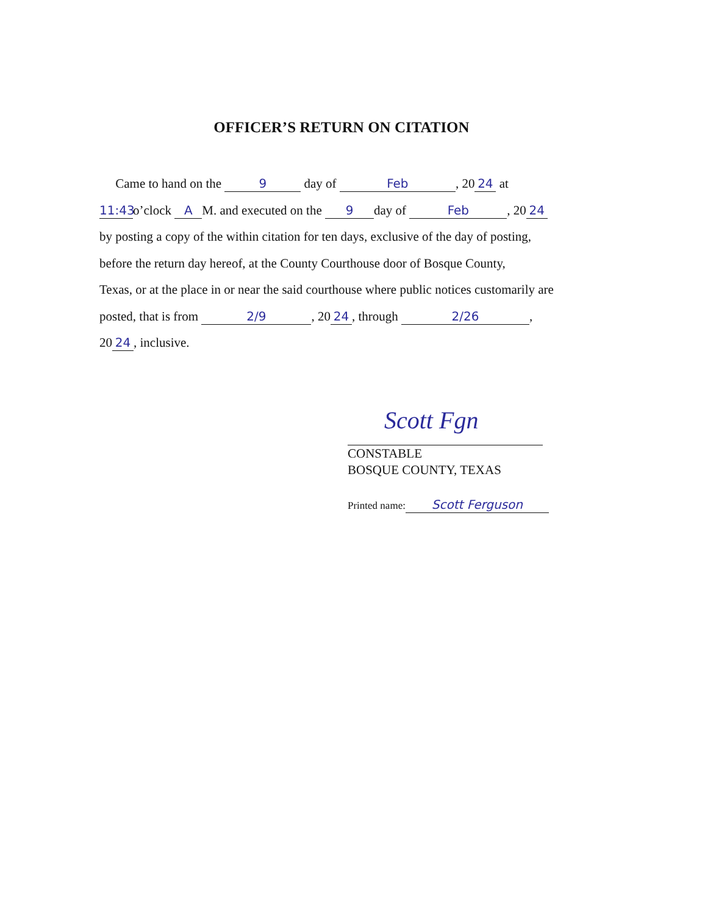OFFICER’S RETURN ON CITATION
Came to hand on the 9 day of Feb, 20 24 at
11:43 o’clock A M. and executed on the 9 day of Feb, 20 24
by posting a copy of the within citation for ten days, exclusive of the day of posting,
before the return day hereof, at the County Courthouse door of Bosque County,
Texas, or at the place in or near the said courthouse where public notices customarily are
posted, that is from 2/9, 20 24, through 2/26,
20 24, inclusive.
Scott Fgn
CONSTABLE
BOSQUE COUNTY, TEXAS
Printed name: Scott Ferguson